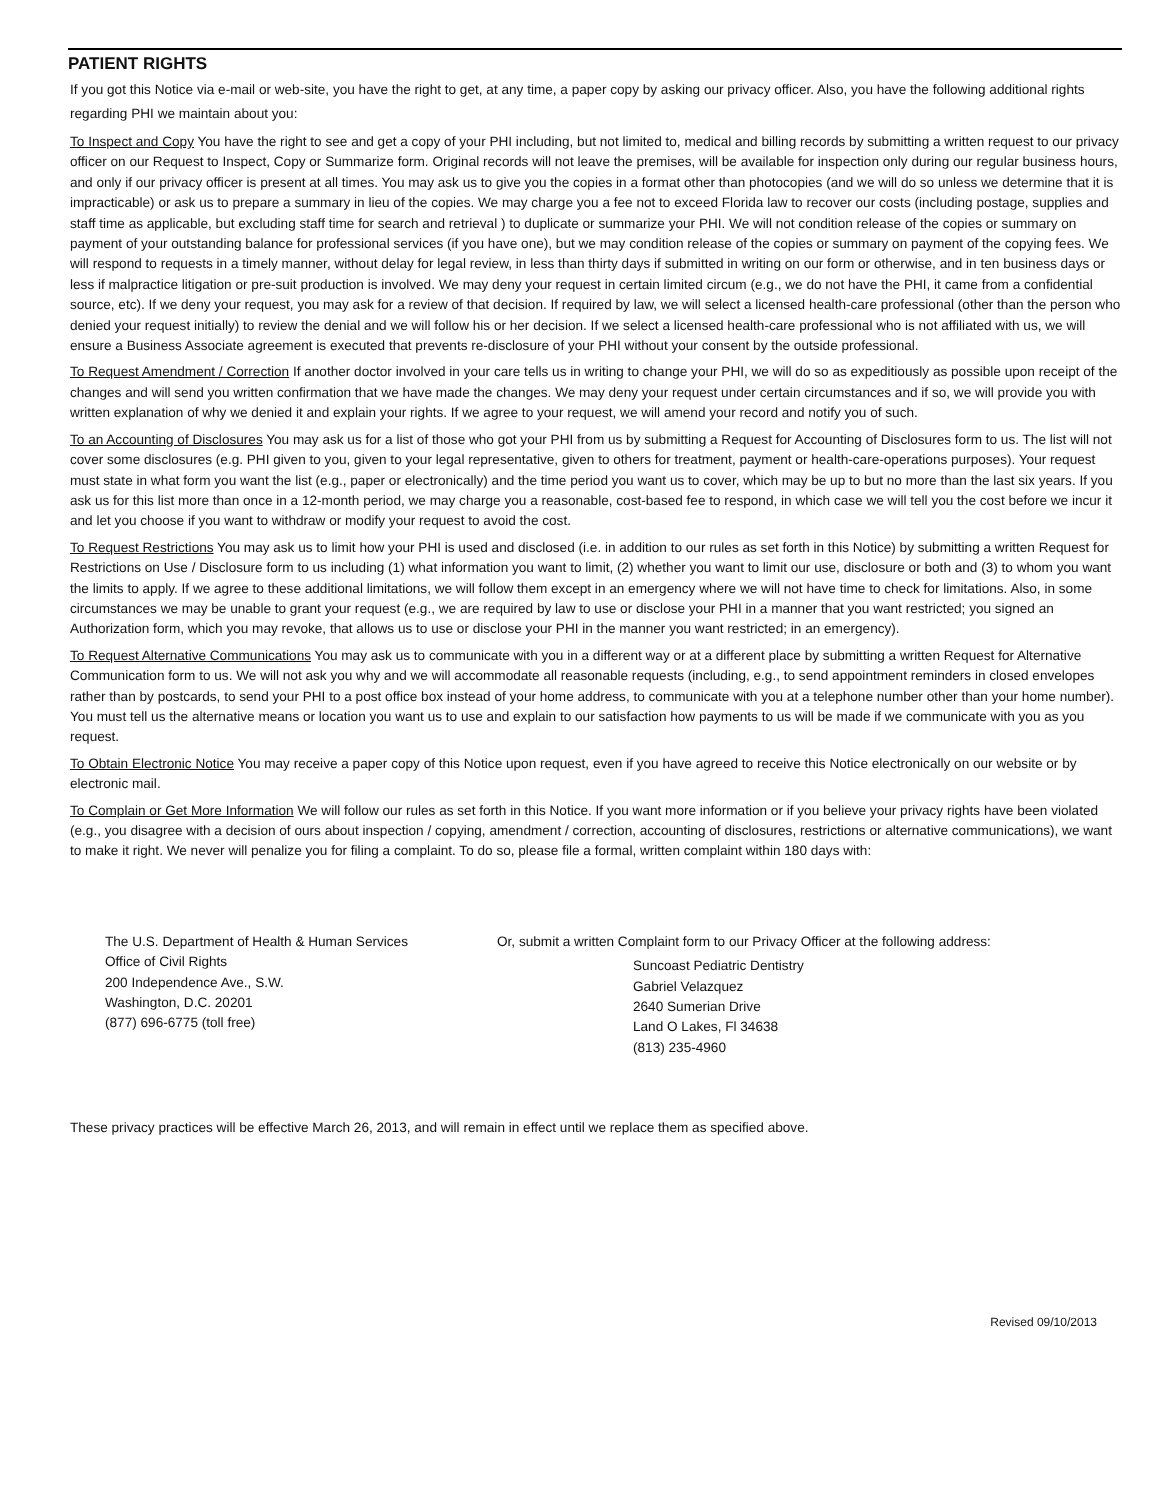PATIENT RIGHTS
If you got this Notice via e-mail or web-site, you have the right to get, at any time, a paper copy by asking our privacy officer. Also, you have the following additional rights regarding PHI we maintain about you:
To Inspect and Copy You have the right to see and get a copy of your PHI including, but not limited to, medical and billing records by submitting a written request to our privacy officer on our Request to Inspect, Copy or Summarize form. Original records will not leave the premises, will be available for inspection only during our regular business hours, and only if our privacy officer is present at all times. You may ask us to give you the copies in a format other than photocopies (and we will do so unless we determine that it is impracticable) or ask us to prepare a summary in lieu of the copies. We may charge you a fee not to exceed Florida law to recover our costs (including postage, supplies and staff time as applicable, but excluding staff time for search and retrieval ) to duplicate or summarize your PHI. We will not condition release of the copies or summary on payment of your outstanding balance for professional services (if you have one), but we may condition release of the copies or summary on payment of the copying fees. We will respond to requests in a timely manner, without delay for legal review, in less than thirty days if submitted in writing on our form or otherwise, and in ten business days or less if malpractice litigation or pre-suit production is involved. We may deny your request in certain limited circum (e.g., we do not have the PHI, it came from a confidential source, etc). If we deny your request, you may ask for a review of that decision. If required by law, we will select a licensed health-care professional (other than the person who denied your request initially) to review the denial and we will follow his or her decision. If we select a licensed health-care professional who is not affiliated with us, we will ensure a Business Associate agreement is executed that prevents re-disclosure of your PHI without your consent by the outside professional.
To Request Amendment / Correction If another doctor involved in your care tells us in writing to change your PHI, we will do so as expeditiously as possible upon receipt of the changes and will send you written confirmation that we have made the changes. We may deny your request under certain circumstances and if so, we will provide you with written explanation of why we denied it and explain your rights. If we agree to your request, we will amend your record and notify you of such.
To an Accounting of Disclosures You may ask us for a list of those who got your PHI from us by submitting a Request for Accounting of Disclosures form to us. The list will not cover some disclosures (e.g. PHI given to you, given to your legal representative, given to others for treatment, payment or health-care-operations purposes). Your request must state in what form you want the list (e.g., paper or electronically) and the time period you want us to cover, which may be up to but no more than the last six years. If you ask us for this list more than once in a 12-month period, we may charge you a reasonable, cost-based fee to respond, in which case we will tell you the cost before we incur it and let you choose if you want to withdraw or modify your request to avoid the cost.
To Request Restrictions You may ask us to limit how your PHI is used and disclosed (i.e. in addition to our rules as set forth in this Notice) by submitting a written Request for Restrictions on Use / Disclosure form to us including (1) what information you want to limit, (2) whether you want to limit our use, disclosure or both and (3) to whom you want the limits to apply. If we agree to these additional limitations, we will follow them except in an emergency where we will not have time to check for limitations. Also, in some circumstances we may be unable to grant your request (e.g., we are required by law to use or disclose your PHI in a manner that you want restricted; you signed an Authorization form, which you may revoke, that allows us to use or disclose your PHI in the manner you want restricted; in an emergency).
To Request Alternative Communications You may ask us to communicate with you in a different way or at a different place by submitting a written Request for Alternative Communication form to us. We will not ask you why and we will accommodate all reasonable requests (including, e.g., to send appointment reminders in closed envelopes rather than by postcards, to send your PHI to a post office box instead of your home address, to communicate with you at a telephone number other than your home number). You must tell us the alternative means or location you want us to use and explain to our satisfaction how payments to us will be made if we communicate with you as you request.
To Obtain Electronic Notice You may receive a paper copy of this Notice upon request, even if you have agreed to receive this Notice electronically on our website or by electronic mail.
To Complain or Get More Information We will follow our rules as set forth in this Notice. If you want more information or if you believe your privacy rights have been violated (e.g., you disagree with a decision of ours about inspection / copying, amendment / correction, accounting of disclosures, restrictions or alternative communications), we want to make it right. We never will penalize you for filing a complaint. To do so, please file a formal, written complaint within 180 days with:
The U.S. Department of Health & Human Services
Office of Civil Rights
200 Independence Ave., S.W.
Washington, D.C. 20201
(877) 696-6775 (toll free)
Or, submit a written Complaint form to our Privacy Officer at the following address:
Suncoast Pediatric Dentistry
Gabriel Velazquez
2640 Sumerian Drive
Land O Lakes, Fl 34638
(813) 235-4960
These privacy practices will be effective March 26, 2013, and will remain in effect until we replace them as specified above.
Revised 09/10/2013